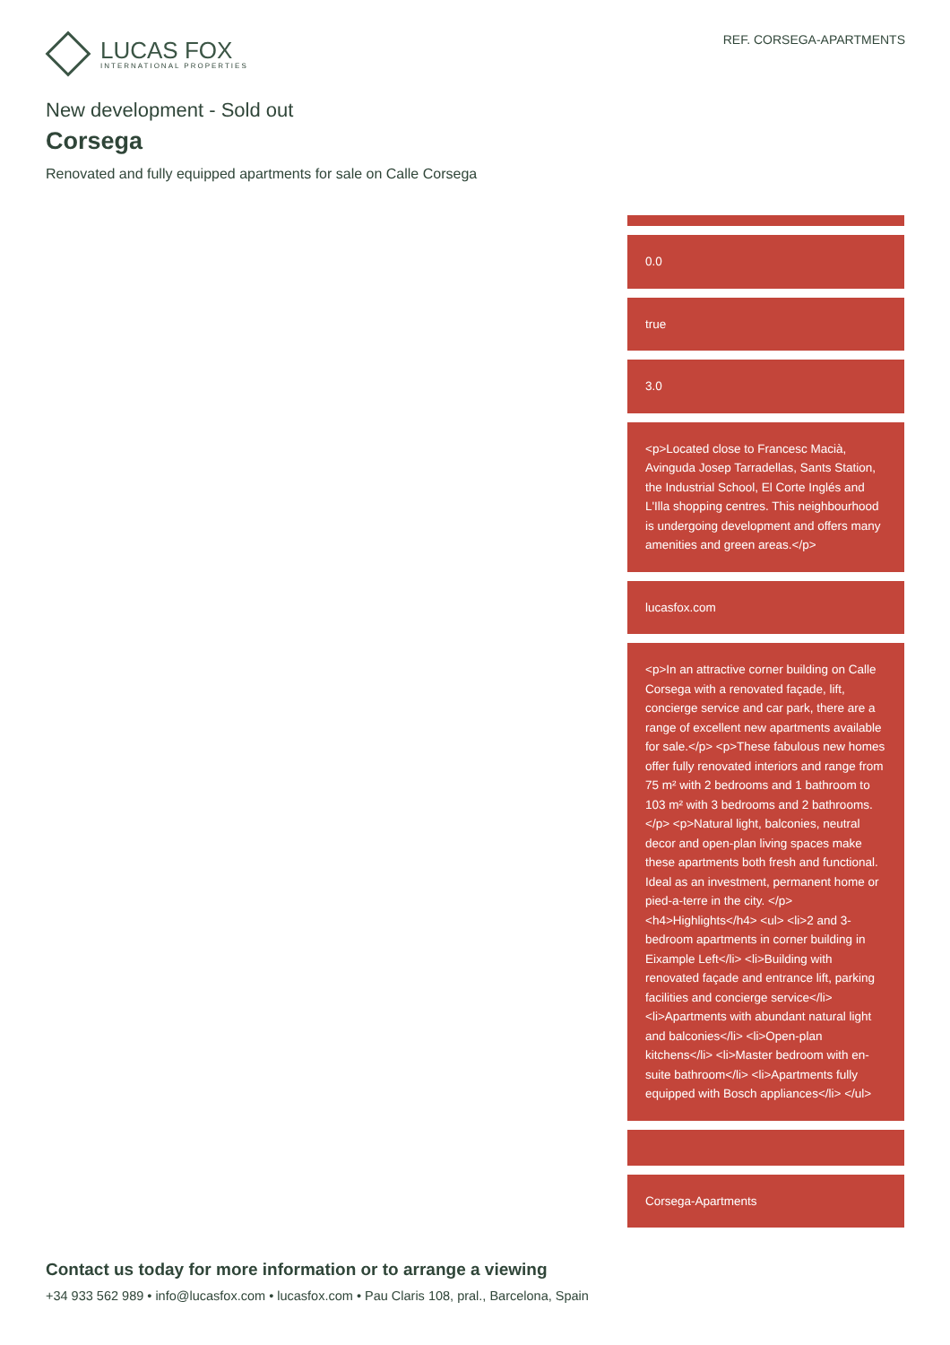LUCAS FOX
INTERNATIONAL PROPERTIES
REF. CORSEGA-APARTMENTS
New development - Sold out
Corsega
Renovated and fully equipped apartments for sale on Calle Corsega
0.0
true
3.0
<p>Located close to Francesc Macià, Avinguda Josep Tarradellas, Sants Station, the Industrial School, El Corte Inglés and L'Illa shopping centres. This neighbourhood is undergoing development and offers many amenities and green areas.</p>
lucasfox.com
<p>In an attractive corner building on Calle Corsega with a renovated façade, lift, concierge service and car park, there are a range of excellent new apartments available for sale.</p> <p>These fabulous new homes offer fully renovated interiors and range from 75 m² with 2 bedrooms and 1 bathroom to 103 m² with 3 bedrooms and 2 bathrooms.</p> <p>Natural light, balconies, neutral decor and open-plan living spaces make these apartments both fresh and functional. Ideal as an investment, permanent home or pied-a-terre in the city. </p> <h4>Highlights</h4> <ul> <li>2 and 3-bedroom apartments in corner building in Eixample Left</li> <li>Building with renovated façade and entrance lift, parking facilities and concierge service</li> <li>Apartments with abundant natural light and balconies</li> <li>Open-plan kitchens</li> <li>Master bedroom with en-suite bathroom</li> <li>Apartments fully equipped with Bosch appliances</li> </ul>
Corsega-Apartments
Contact us today for more information or to arrange a viewing
+34 933 562 989 • info@lucasfox.com • lucasfox.com • Pau Claris 108, pral., Barcelona, Spain